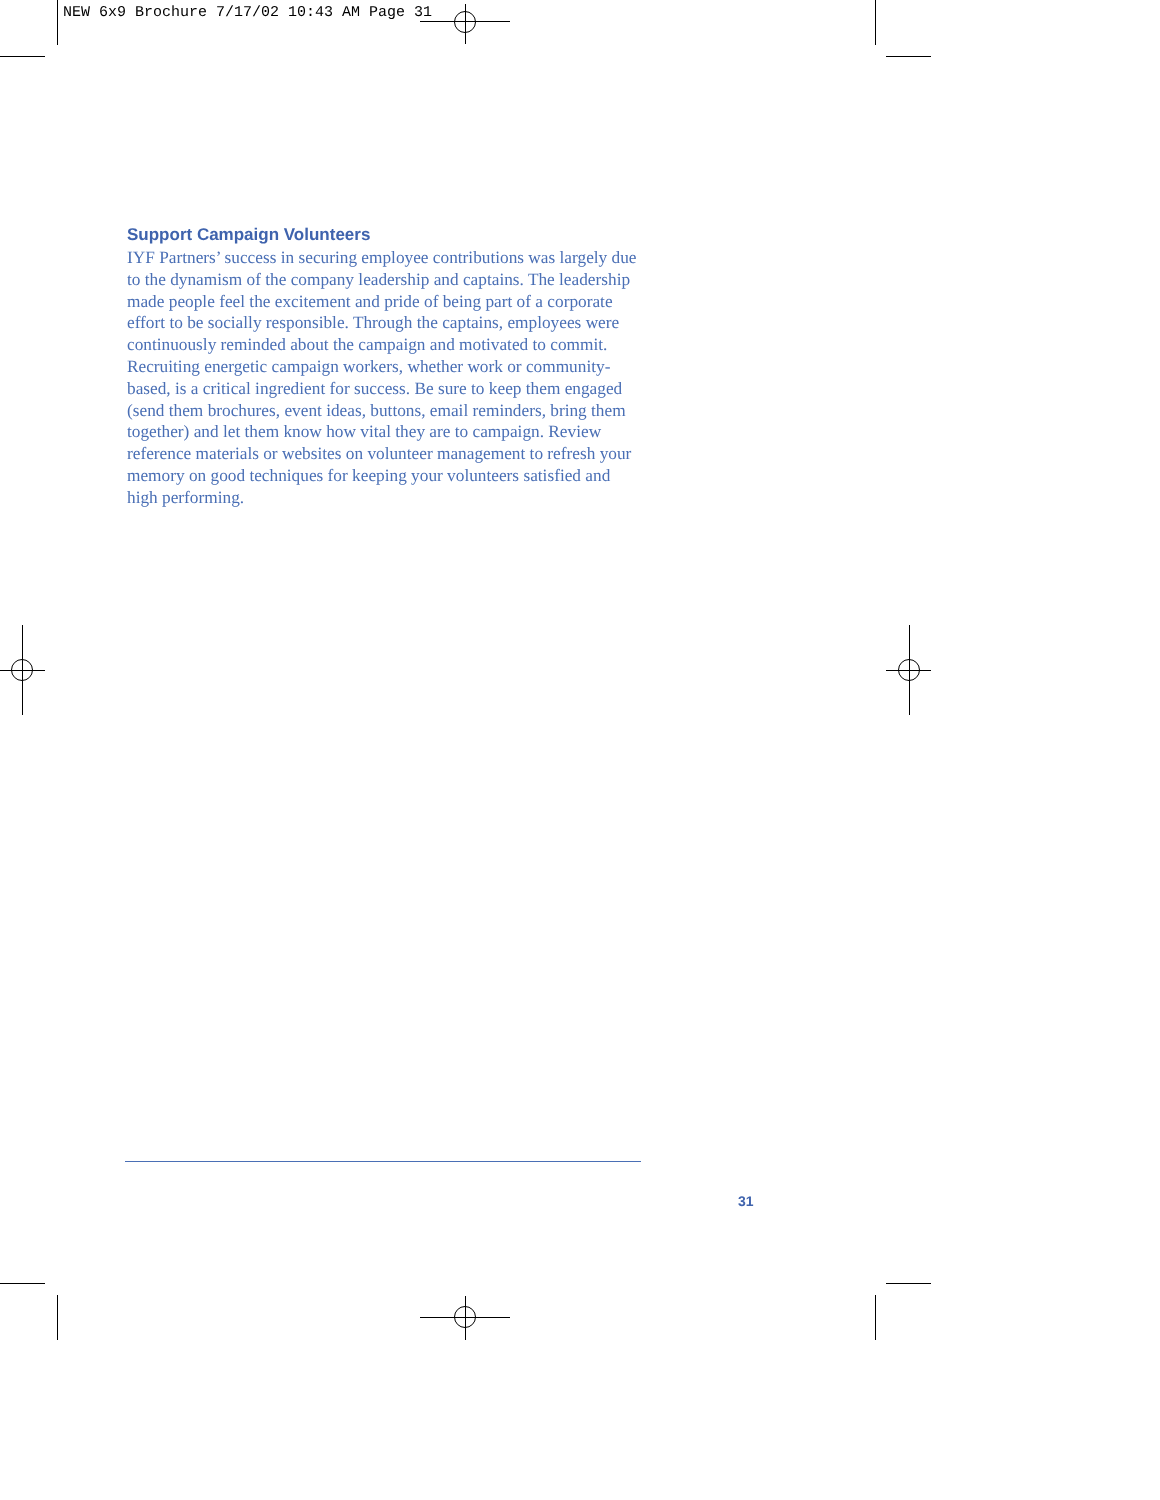NEW 6x9 Brochure 7/17/02 10:43 AM Page 31
Support Campaign Volunteers
IYF Partners’ success in securing employee contributions was largely due to the dynamism of the company leadership and captains. The leadership made people feel the excitement and pride of being part of a corporate effort to be socially responsible. Through the captains, employees were continuously reminded about the campaign and motivated to commit. Recruiting energetic campaign workers, whether work or community-based, is a critical ingredient for success. Be sure to keep them engaged (send them brochures, event ideas, buttons, email reminders, bring them together) and let them know how vital they are to campaign. Review reference materials or websites on volunteer management to refresh your memory on good techniques for keeping your volunteers satisfied and high performing.
31